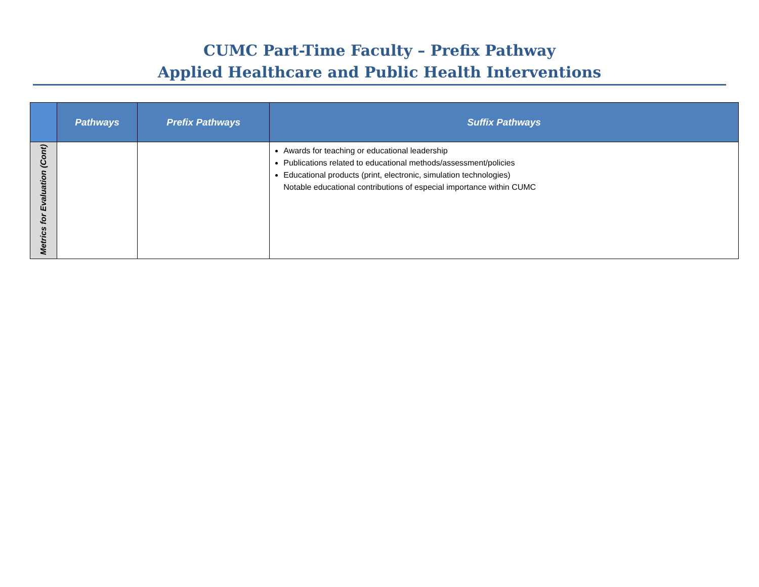CUMC Part-Time Faculty – Prefix Pathway
Applied Healthcare and Public Health Interventions
| | Pathways | Prefix Pathways | Suffix Pathways |
| --- | --- | --- | --- |
| Metrics for Evaluation (Cont) | | | Awards for teaching or educational leadership Publications related to educational methods/assessment/policies Educational products (print, electronic, simulation technologies) Notable educational contributions of especial importance within CUMC |